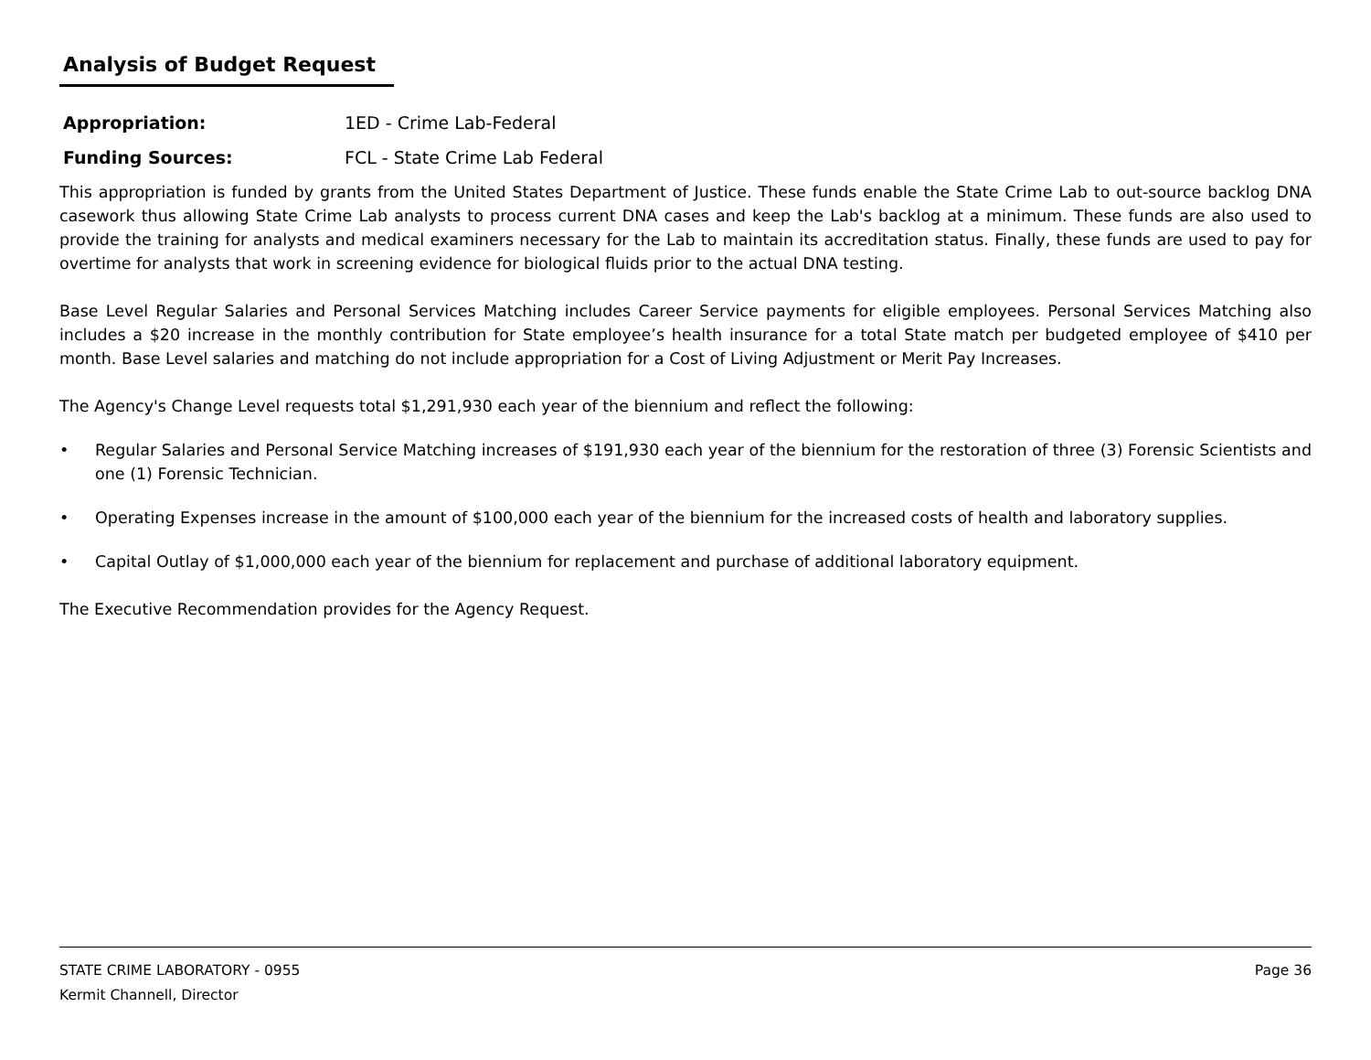Analysis of Budget Request
Appropriation: 1ED - Crime Lab-Federal
Funding Sources: FCL - State Crime Lab Federal
This appropriation is funded by grants from the United States Department of Justice. These funds enable the State Crime Lab to out-source backlog DNA casework thus allowing State Crime Lab analysts to process current DNA cases and keep the Lab's backlog at a minimum. These funds are also used to provide the training for analysts and medical examiners necessary for the Lab to maintain its accreditation status. Finally, these funds are used to pay for overtime for analysts that work in screening evidence for biological fluids prior to the actual DNA testing.
Base Level Regular Salaries and Personal Services Matching includes Career Service payments for eligible employees. Personal Services Matching also includes a $20 increase in the monthly contribution for State employee’s health insurance for a total State match per budgeted employee of $410 per month. Base Level salaries and matching do not include appropriation for a Cost of Living Adjustment or Merit Pay Increases.
The Agency's Change Level requests total $1,291,930 each year of the biennium and reflect the following:
• Regular Salaries and Personal Service Matching increases of $191,930 each year of the biennium for the restoration of three (3) Forensic Scientists and one (1) Forensic Technician.
• Operating Expenses increase in the amount of $100,000 each year of the biennium for the increased costs of health and laboratory supplies.
• Capital Outlay of $1,000,000 each year of the biennium for replacement and purchase of additional laboratory equipment.
The Executive Recommendation provides for the Agency Request.
STATE CRIME LABORATORY - 0955 Page 36
Kermit Channell, Director